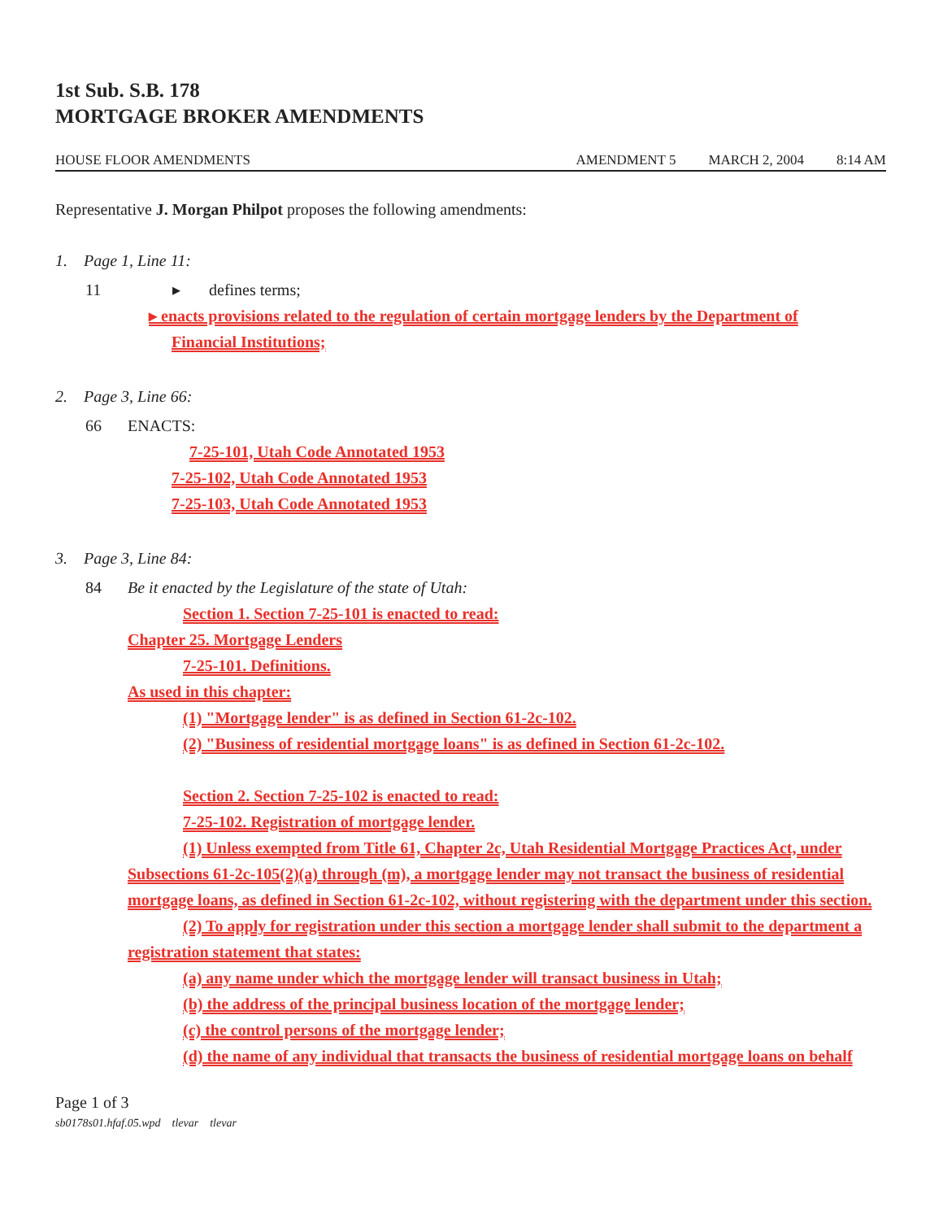1st Sub. S.B. 178
MORTGAGE BROKER AMENDMENTS
HOUSE FLOOR AMENDMENTS AMENDMENT 5 MARCH 2, 2004 8:14 AM
Representative J. Morgan Philpot proposes the following amendments:
1. Page 1, Line 11:
11 ▸ defines terms;
▸ enacts provisions related to the regulation of certain mortgage lenders by the Department of
Financial Institutions;
2. Page 3, Line 66:
66 ENACTS:
7-25-101, Utah Code Annotated 1953
7-25-102, Utah Code Annotated 1953
7-25-103, Utah Code Annotated 1953
3. Page 3, Line 84:
84 Be it enacted by the Legislature of the state of Utah:
Section 1. Section 7-25-101 is enacted to read:
Chapter 25. Mortgage Lenders
7-25-101. Definitions.
As used in this chapter:
(1) "Mortgage lender" is as defined in Section 61-2c-102.
(2) "Business of residential mortgage loans" is as defined in Section 61-2c-102.
Section 2. Section 7-25-102 is enacted to read:
7-25-102. Registration of mortgage lender.
(1) Unless exempted from Title 61, Chapter 2c, Utah Residential Mortgage Practices Act, under Subsections 61-2c-105(2)(a) through (m), a mortgage lender may not transact the business of residential mortgage loans, as defined in Section 61-2c-102, without registering with the department under this section.
(2) To apply for registration under this section a mortgage lender shall submit to the department a registration statement that states:
(a) any name under which the mortgage lender will transact business in Utah;
(b) the address of the principal business location of the mortgage lender;
(c) the control persons of the mortgage lender;
(d) the name of any individual that transacts the business of residential mortgage loans on behalf
Page 1 of 3
sb0178s01.hfaf.05.wpd tlevar tlevar